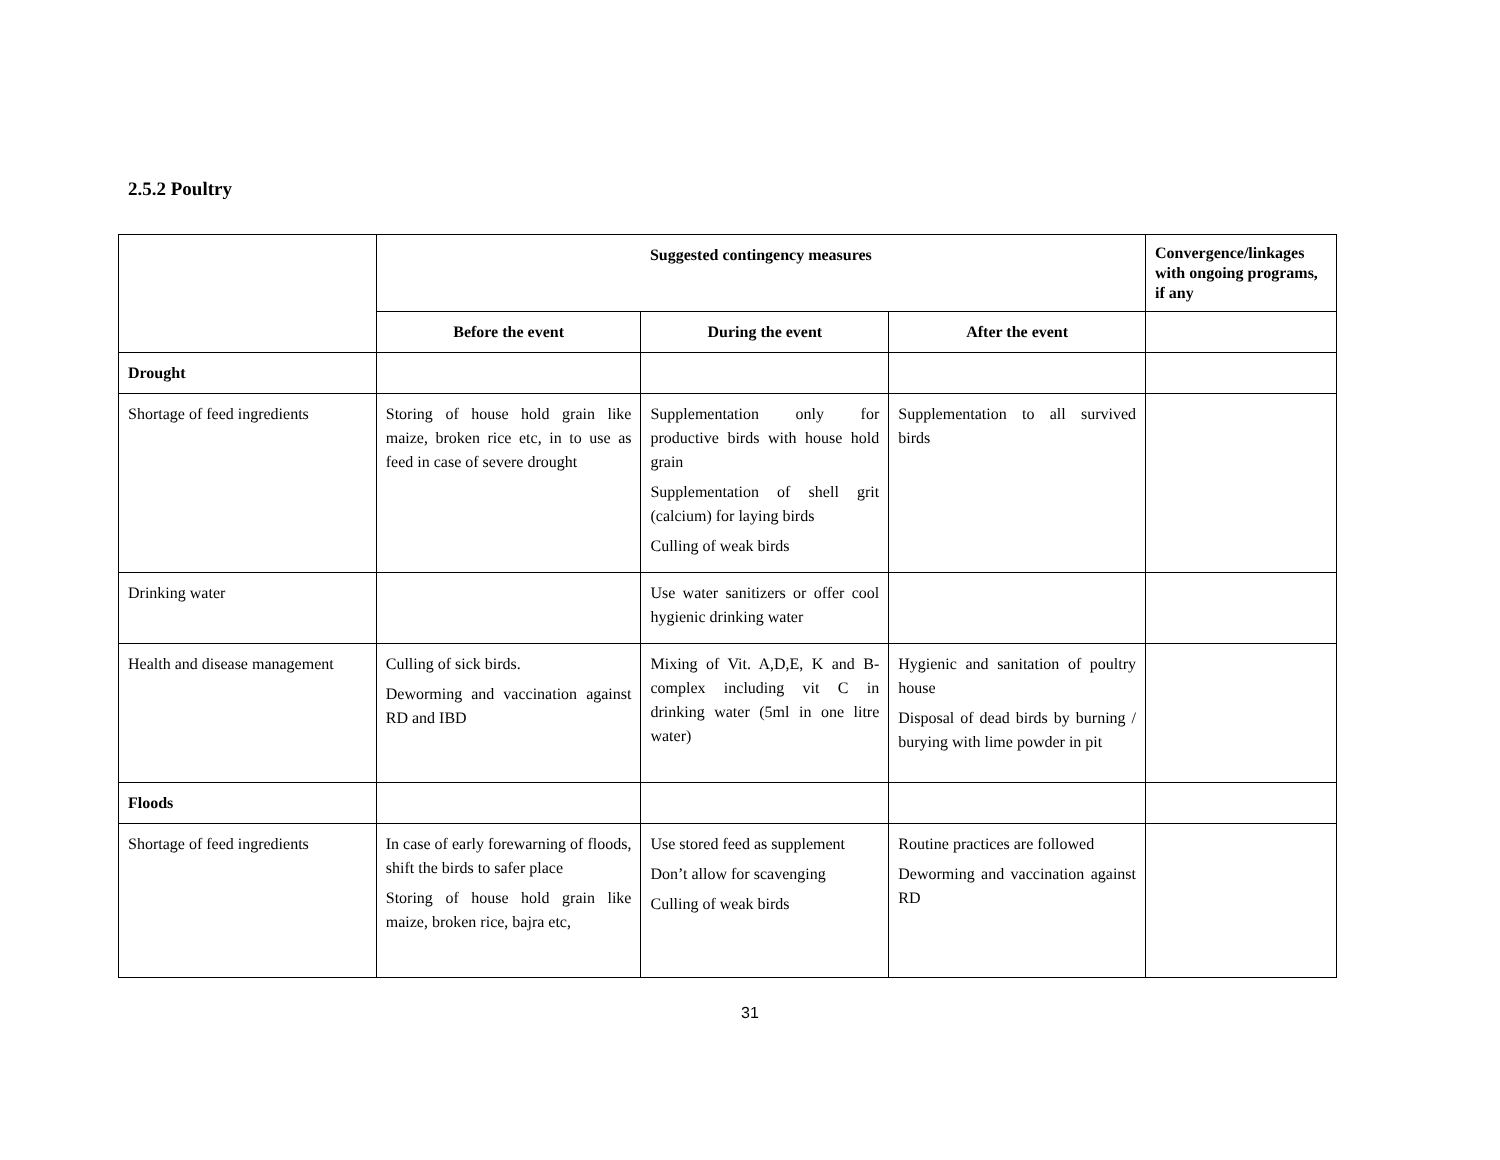2.5.2 Poultry
| | Suggested contingency measures | | | Convergence/linkages with ongoing programs, if any |
| --- | --- | --- | --- | --- |
| | Before the event | During the event | After the event | |
| Drought | | | | |
| Shortage of feed ingredients | Storing of house hold grain like maize, broken rice etc, in to use as feed in case of severe drought | Supplementation only for productive birds with house hold grain Supplementation of shell grit (calcium) for laying birds Culling of weak birds | Supplementation to all survived birds | |
| Drinking water | | Use water sanitizers or offer cool hygienic drinking water | | |
| Health and disease management | Culling of sick birds. Deworming and vaccination against RD and IBD | Mixing of Vit. A,D,E, K and B-complex including vit C in drinking water (5ml in one litre water) | Hygienic and sanitation of poultry house Disposal of dead birds by burning / burying with lime powder in pit | |
| Floods | | | | |
| Shortage of feed ingredients | In case of early forewarning of floods, shift the birds to safer place Storing of house hold grain like maize, broken rice, bajra etc, | Use stored feed as supplement Don’t allow for scavenging Culling of weak birds | Routine practices are followed Deworming and vaccination against RD | |
31